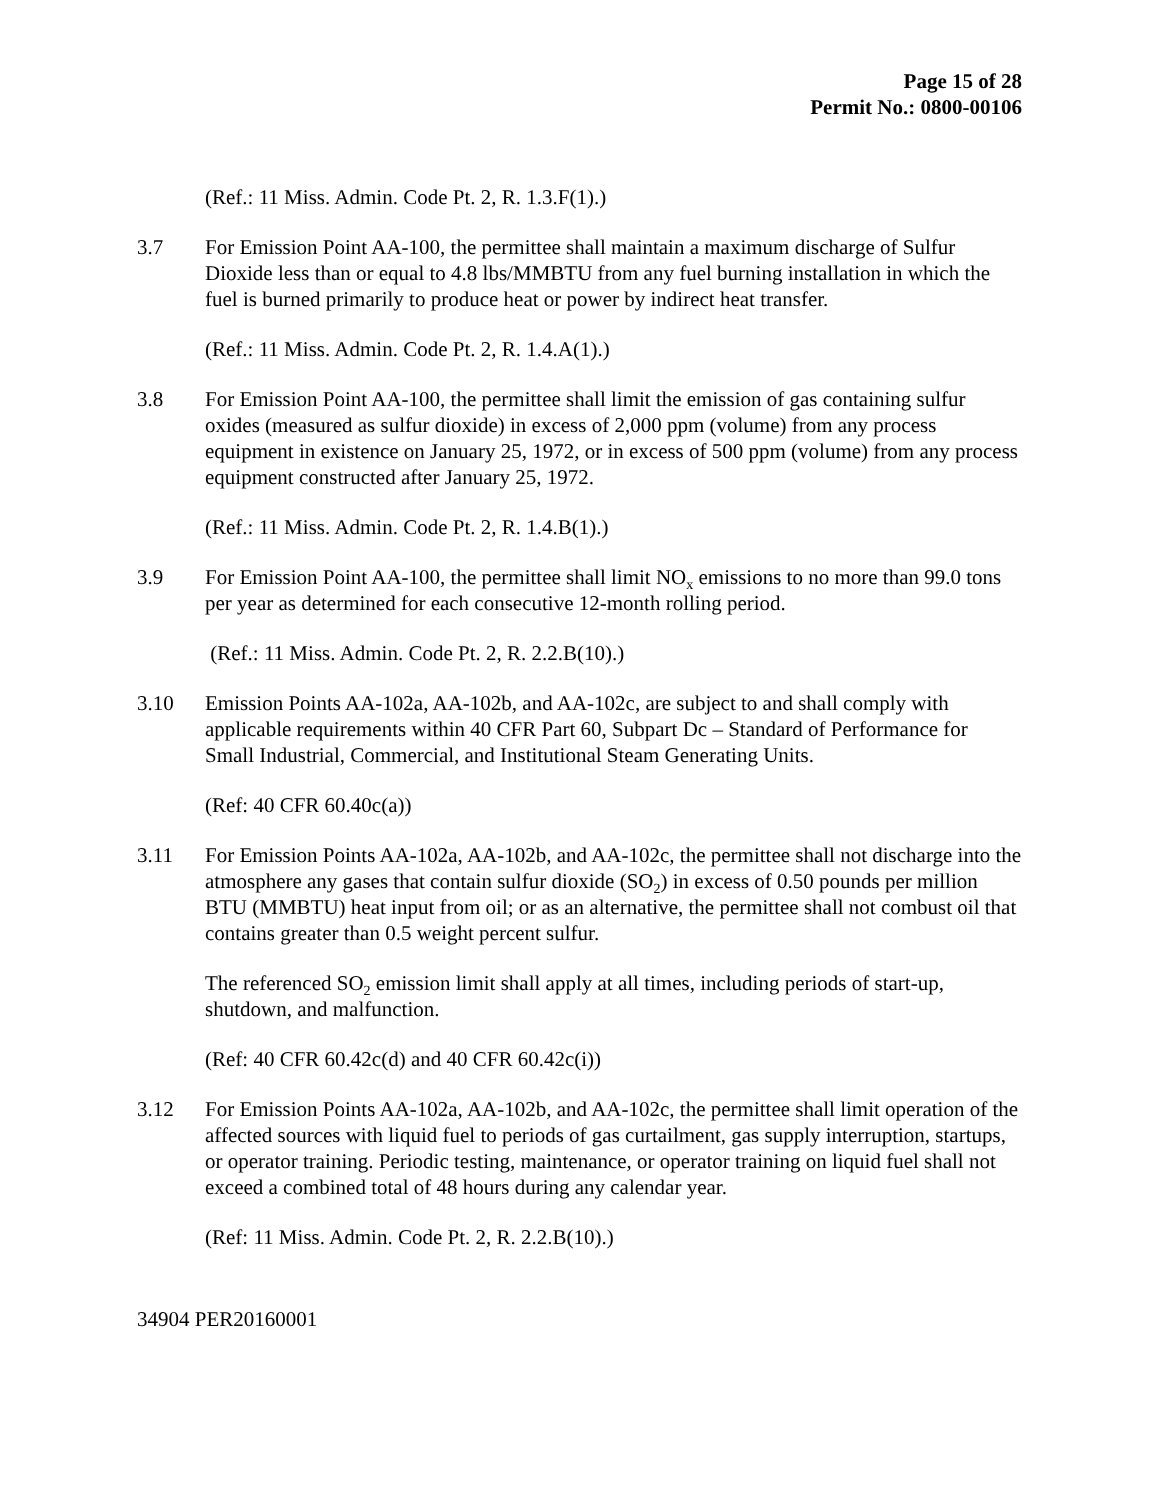Page 15 of 28
Permit No.: 0800-00106
(Ref.: 11 Miss. Admin. Code Pt. 2, R. 1.3.F(1).)
3.7 For Emission Point AA-100, the permittee shall maintain a maximum discharge of Sulfur Dioxide less than or equal to 4.8 lbs/MMBTU from any fuel burning installation in which the fuel is burned primarily to produce heat or power by indirect heat transfer.
(Ref.: 11 Miss. Admin. Code Pt. 2, R. 1.4.A(1).)
3.8 For Emission Point AA-100, the permittee shall limit the emission of gas containing sulfur oxides (measured as sulfur dioxide) in excess of 2,000 ppm (volume) from any process equipment in existence on January 25, 1972, or in excess of 500 ppm (volume) from any process equipment constructed after January 25, 1972.
(Ref.: 11 Miss. Admin. Code Pt. 2, R. 1.4.B(1).)
3.9 For Emission Point AA-100, the permittee shall limit NO<sub>x</sub> emissions to no more than 99.0 tons per year as determined for each consecutive 12-month rolling period.
(Ref.: 11 Miss. Admin. Code Pt. 2, R. 2.2.B(10).)
3.10 Emission Points AA-102a, AA-102b, and AA-102c, are subject to and shall comply with applicable requirements within 40 CFR Part 60, Subpart Dc – Standard of Performance for Small Industrial, Commercial, and Institutional Steam Generating Units.
(Ref: 40 CFR 60.40c(a))
3.11 For Emission Points AA-102a, AA-102b, and AA-102c, the permittee shall not discharge into the atmosphere any gases that contain sulfur dioxide (SO<sub>2</sub>) in excess of 0.50 pounds per million BTU (MMBTU) heat input from oil; or as an alternative, the permittee shall not combust oil that contains greater than 0.5 weight percent sulfur.
The referenced SO<sub>2</sub> emission limit shall apply at all times, including periods of start-up, shutdown, and malfunction.
(Ref: 40 CFR 60.42c(d) and 40 CFR 60.42c(i))
3.12 For Emission Points AA-102a, AA-102b, and AA-102c, the permittee shall limit operation of the affected sources with liquid fuel to periods of gas curtailment, gas supply interruption, startups, or operator training. Periodic testing, maintenance, or operator training on liquid fuel shall not exceed a combined total of 48 hours during any calendar year.
(Ref: 11 Miss. Admin. Code Pt. 2, R. 2.2.B(10).)
34904 PER20160001